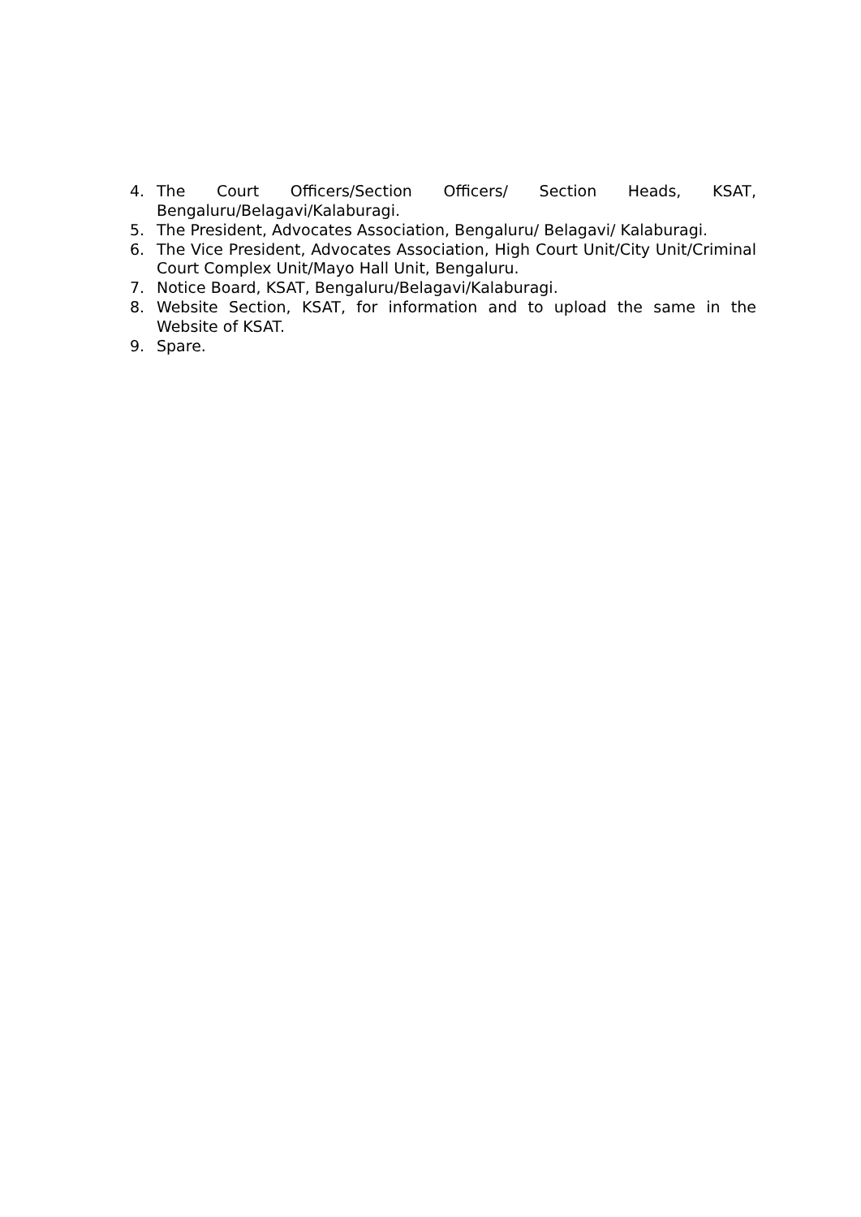4. The Court Officers/Section Officers/ Section Heads, KSAT, Bengaluru/Belagavi/Kalaburagi.
5. The President, Advocates Association, Bengaluru/ Belagavi/ Kalaburagi.
6. The Vice President, Advocates Association, High Court Unit/City Unit/Criminal Court Complex Unit/Mayo Hall Unit, Bengaluru.
7. Notice Board, KSAT, Bengaluru/Belagavi/Kalaburagi.
8. Website Section, KSAT, for information and to upload the same in the Website of KSAT.
9. Spare.